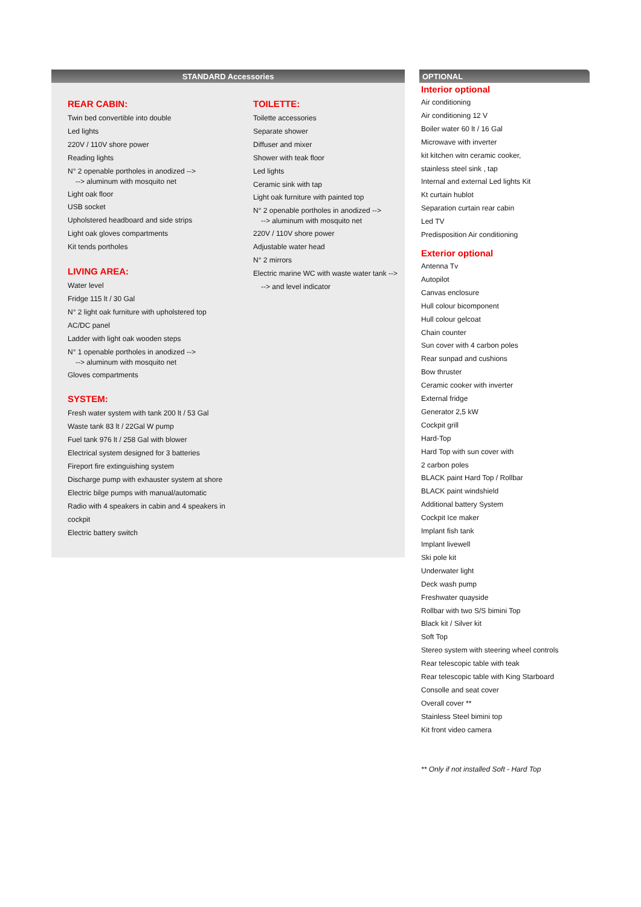STANDARD Accessories
REAR CABIN:
Twin bed convertible into double
Led lights
220V / 110V shore power
Reading lights
N° 2 openable portholes in anodized -->
--> aluminum with mosquito net
Light oak floor
USB socket
Upholstered headboard and side strips
Light oak gloves compartments
Kit tends portholes
LIVING AREA:
Water level
Fridge 115 lt / 30 Gal
N° 2 light oak furniture with upholstered top
AC/DC panel
Ladder with light oak wooden steps
N° 1 openable portholes in anodized -->
--> aluminum with mosquito net
Gloves compartments
SYSTEM:
Fresh water system with tank 200 lt / 53 Gal
Waste tank 83 lt / 22Gal W pump
Fuel tank 976 lt / 258 Gal with blower
Electrical system designed for 3 batteries
Fireport fire extinguishing system
Discharge pump with exhauster system at shore
Electric bilge pumps with manual/automatic
Radio with 4 speakers in cabin and 4 speakers in cockpit
Electric battery switch
TOILETTE:
Toilette accessories
Separate shower
Diffuser and mixer
Shower with teak floor
Led lights
Ceramic sink with tap
Light oak furniture with painted top
N° 2 openable portholes in anodized -->
--> aluminum with mosquito net
220V / 110V shore power
Adjustable water head
N° 2 mirrors
Electric marine WC with waste water tank -->
--> and level indicator
OPTIONAL
Interior optional
Air conditioning
Air conditioning 12 V
Boiler water 60 lt / 16 Gal
Microwave with inverter
kit kitchen witn ceramic cooker,
stainless steel sink , tap
Internal and external Led lights Kit
Kt curtain hublot
Separation curtain rear cabin
Led TV
Predisposition Air conditioning
Exterior optional
Antenna Tv
Autopilot
Canvas enclosure
Hull colour bicomponent
Hull colour gelcoat
Chain counter
Sun cover with 4 carbon poles
Rear sunpad and cushions
Bow thruster
Ceramic cooker with inverter
External fridge
Generator 2,5 kW
Cockpit grill
Hard-Top
Hard Top with sun cover with
2 carbon poles
BLACK paint Hard Top / Rollbar
BLACK paint windshield
Additional battery System
Cockpit Ice maker
Implant fish tank
Implant livewell
Ski pole kit
Underwater light
Deck wash pump
Freshwater quayside
Rollbar with two S/S bimini Top
Black kit / Silver kit
Soft Top
Stereo system with steering wheel controls
Rear telescopic table with teak
Rear telescopic table with King Starboard
Consolle and seat cover
Overall cover **
Stainless Steel bimini top
Kit front video camera
** Only if not installed Soft - Hard Top